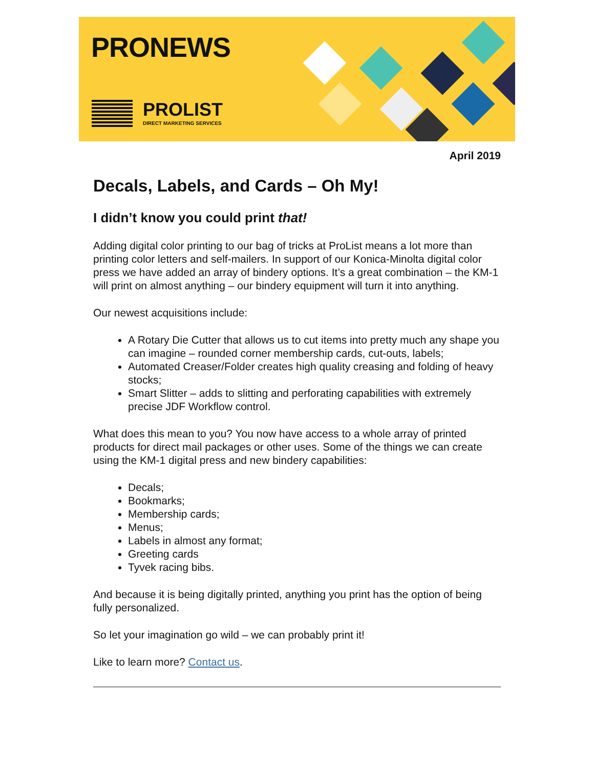PRONEWS
PROLIST
DIRECT MARKETING SERVICES
April 2019
Decals, Labels, and Cards – Oh My!
I didn’t know you could print that!
Adding digital color printing to our bag of tricks at ProList means a lot more than printing color letters and self-mailers. In support of our Konica-Minolta digital color press we have added an array of bindery options. It’s a great combination – the KM-1 will print on almost anything – our bindery equipment will turn it into anything.
Our newest acquisitions include:
A Rotary Die Cutter that allows us to cut items into pretty much any shape you can imagine – rounded corner membership cards, cut-outs, labels;
Automated Creaser/Folder creates high quality creasing and folding of heavy stocks;
Smart Slitter – adds to slitting and perforating capabilities with extremely precise JDF Workflow control.
What does this mean to you? You now have access to a whole array of printed products for direct mail packages or other uses. Some of the things we can create using the KM-1 digital press and new bindery capabilities:
Decals;
Bookmarks;
Membership cards;
Menus;
Labels in almost any format;
Greeting cards
Tyvek racing bibs.
And because it is being digitally printed, anything you print has the option of being fully personalized.
So let your imagination go wild – we can probably print it!
Like to learn more? Contact us.